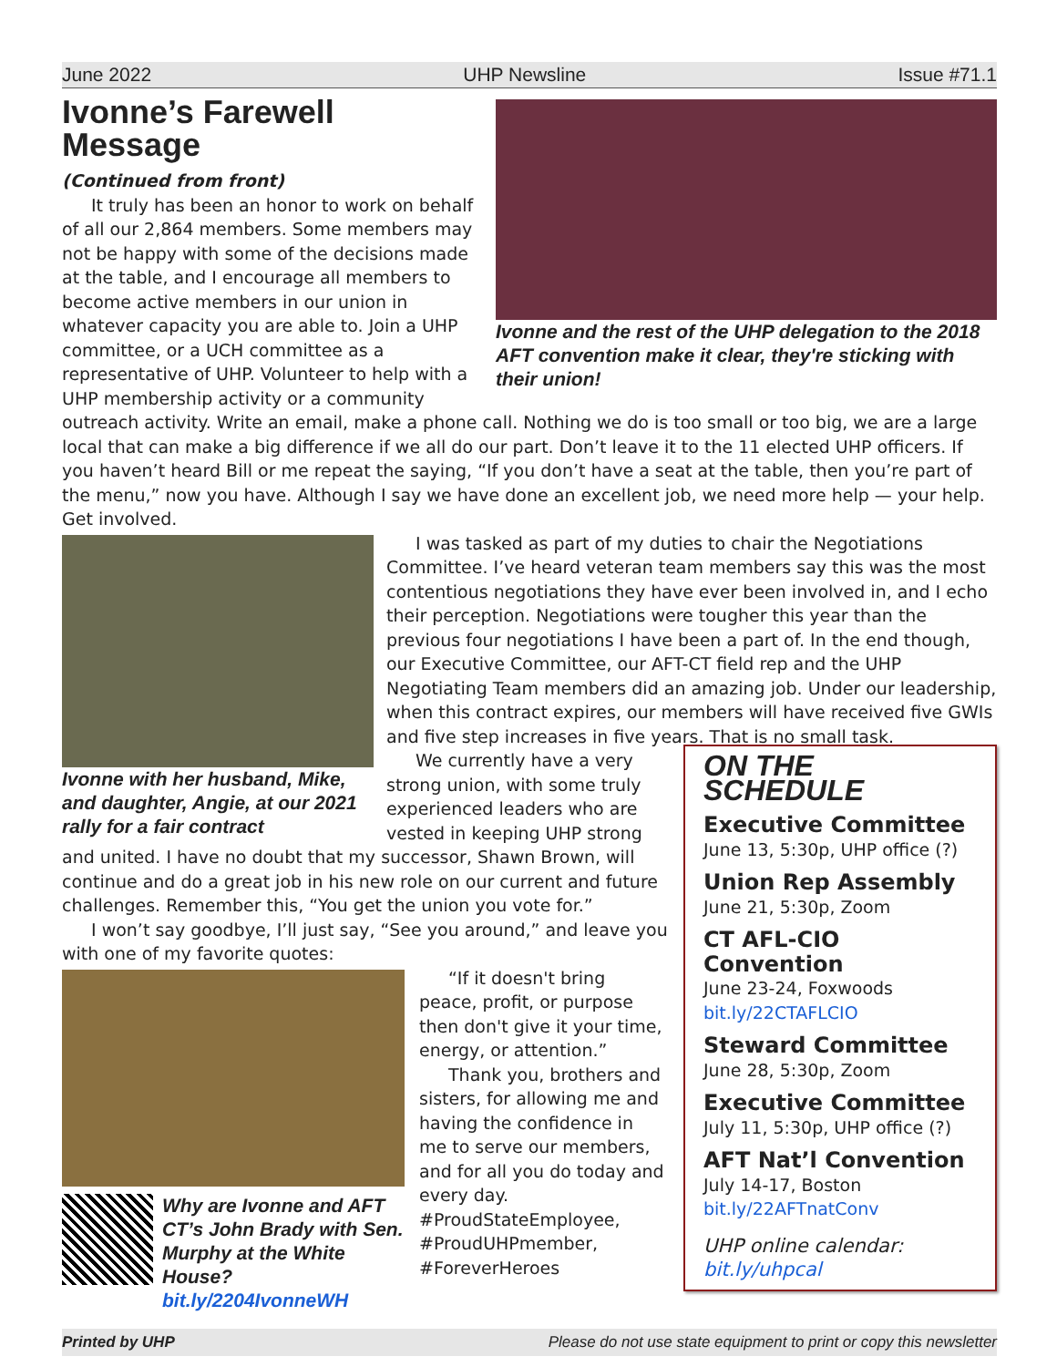June 2022 UHP Newsline Issue #71.1
Ivonne and the rest of the UHP delegation to the 2018 AFT convention make it clear, they're sticking with their union!
Ivonne’s Farewell Message
(Continued from front)
It truly has been an honor to work on behalf of all our 2,864 members. Some members may not be happy with some of the decisions made at the table, and I encourage all members to become active members in our union in whatever capacity you are able to. Join a UHP committee, or a UCH committee as a representative of UHP. Volunteer to help with a UHP membership activity or a community outreach activity. Write an email, make a phone call. Nothing we do is too small or too big, we are a large local that can make a big difference if we all do our part. Don’t leave it to the 11 elected UHP officers. If you haven’t heard Bill or me repeat the saying, “If you don’t have a seat at the table, then you’re part of the menu,” now you have. Although I say we have done an excellent job, we need more help — your help. Get involved.
Ivonne with her husband, Mike, and daughter, Angie, at our 2021 rally for a fair contract
I was tasked as part of my duties to chair the Negotiations Committee. I’ve heard veteran team members say this was the most contentious negotiations they have ever been involved in, and I echo their perception. Negotiations were tougher this year than the previous four negotiations I have been a part of. In the end though, our Executive Committee, our AFT-CT field rep and the UHP Negotiating Team members did an amazing job. Under our leadership, when this contract expires, our members will have received five GWIs and five step increases in five years. That is no small task.
ON THE SCHEDULE
Executive Committee
June 13, 5:30p, UHP office (?)
Union Rep Assembly
June 21, 5:30p, Zoom
CT AFL-CIO Convention
June 23-24, Foxwoods
bit.ly/22CTAFLCIO
Steward Committee
June 28, 5:30p, Zoom
Executive Committee
July 11, 5:30p, UHP office (?)
AFT Nat’l Convention
July 14-17, Boston
bit.ly/22AFTnatConv
UHP online calendar:
bit.ly/uhpcal
We currently have a very strong union, with some truly experienced leaders who are vested in keeping UHP strong and united. I have no doubt that my successor, Shawn Brown, will continue and do a great job in his new role on our current and future challenges. Remember this, “You get the union you vote for.”
I won’t say goodbye, I’ll just say, “See you around,” and leave you with one of my favorite quotes:
Why are Ivonne and AFT CT’s John Brady with Sen. Murphy at the White House? bit.ly/2204IvonneWH
“If it doesn't bring peace, profit, or purpose then don't give it your time, energy, or attention.”
Thank you, brothers and sisters, for allowing me and having the confidence in me to serve our members, and for all you do today and every day.
#ProudStateEmployee,
#ProudUHPmember,
#ForeverHeroes
Printed by UHP Please do not use state equipment to print or copy this newsletter